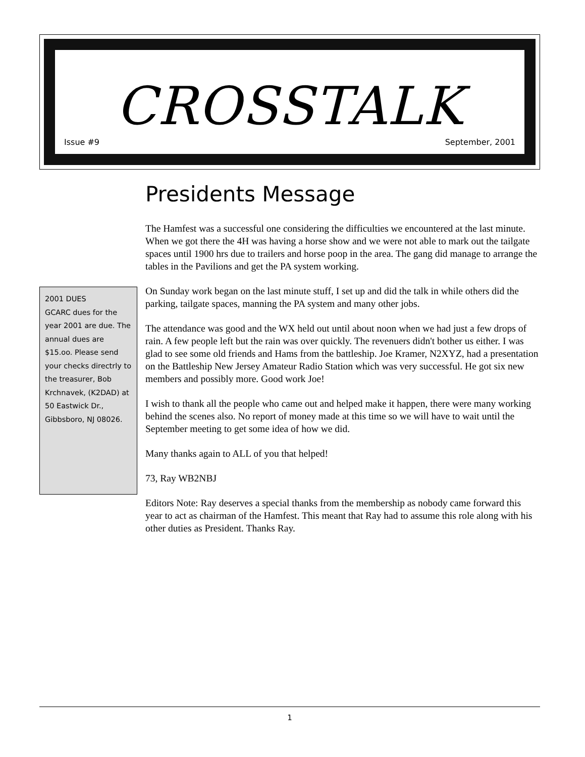CROSSTALK
Issue #9 September, 2001
Presidents Message
The Hamfest was a successful one considering the difficulties we encountered at the last minute. When we got there the 4H was having a horse show and we were not able to mark out the tailgate spaces until 1900 hrs due to trailers and horse poop in the area. The gang did manage to arrange the tables in the Pavilions and get the PA system working.
On Sunday work began on the last minute stuff, I set up and did the talk in while others did the parking, tailgate spaces, manning the PA system and many other jobs.
The attendance was good and the WX held out until about noon when we had just a few drops of rain. A few people left but the rain was over quickly. The revenuers didn't bother us either. I was glad to see some old friends and Hams from the battleship. Joe Kramer, N2XYZ, had a presentation on the Battleship New Jersey Amateur Radio Station which was very successful. He got six new members and possibly more. Good work Joe!
I wish to thank all the people who came out and helped make it happen, there were many working behind the scenes also. No report of money made at this time so we will have to wait until the September meeting to get some idea of how we did.
Many thanks again to ALL of you that helped!
73, Ray WB2NBJ
Editors Note: Ray deserves a special thanks from the membership as nobody came forward this year to act as chairman of the Hamfest. This meant that Ray had to assume this role along with his other duties as President. Thanks Ray.
2001 DUES
GCARC dues for the year 2001 are due. The annual dues are $15.oo. Please send your checks directrly to the treasurer, Bob Krchnavek, (K2DAD) at 50 Eastwick Dr., Gibbsboro, NJ 08026.
1